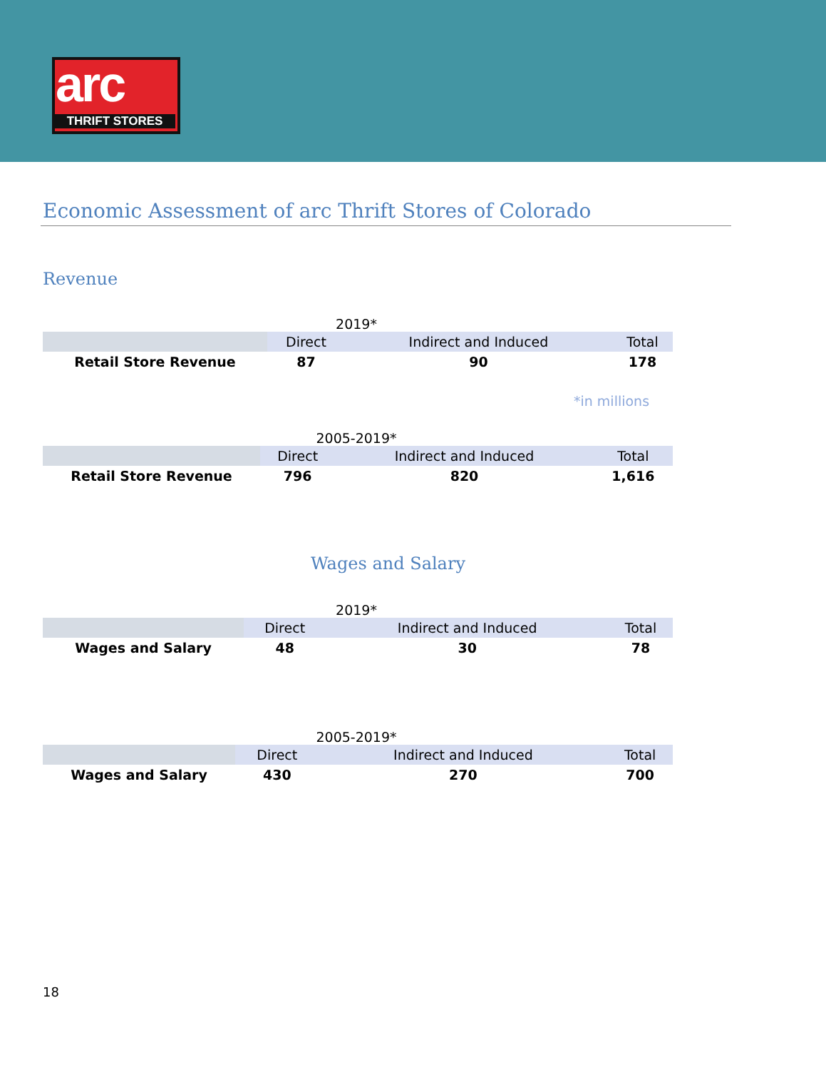arc
THRIFT STORES
Economic Assessment of arc Thrift Stores of Colorado
Revenue
2019*
| | Direct | Indirect and Induced | Total |
| --- | --- | --- | --- |
| Retail Store Revenue | 87 | 90 | 178 |
*in millions
2005-2019*
| | Direct | Indirect and Induced | Total |
| --- | --- | --- | --- |
| Retail Store Revenue | 796 | 820 | 1,616 |
Wages and Salary
2019*
| | Direct | Indirect and Induced | Total |
| --- | --- | --- | --- |
| Wages and Salary | 48 | 30 | 78 |
2005-2019*
| | Direct | Indirect and Induced | Total |
| --- | --- | --- | --- |
| Wages and Salary | 430 | 270 | 700 |
18